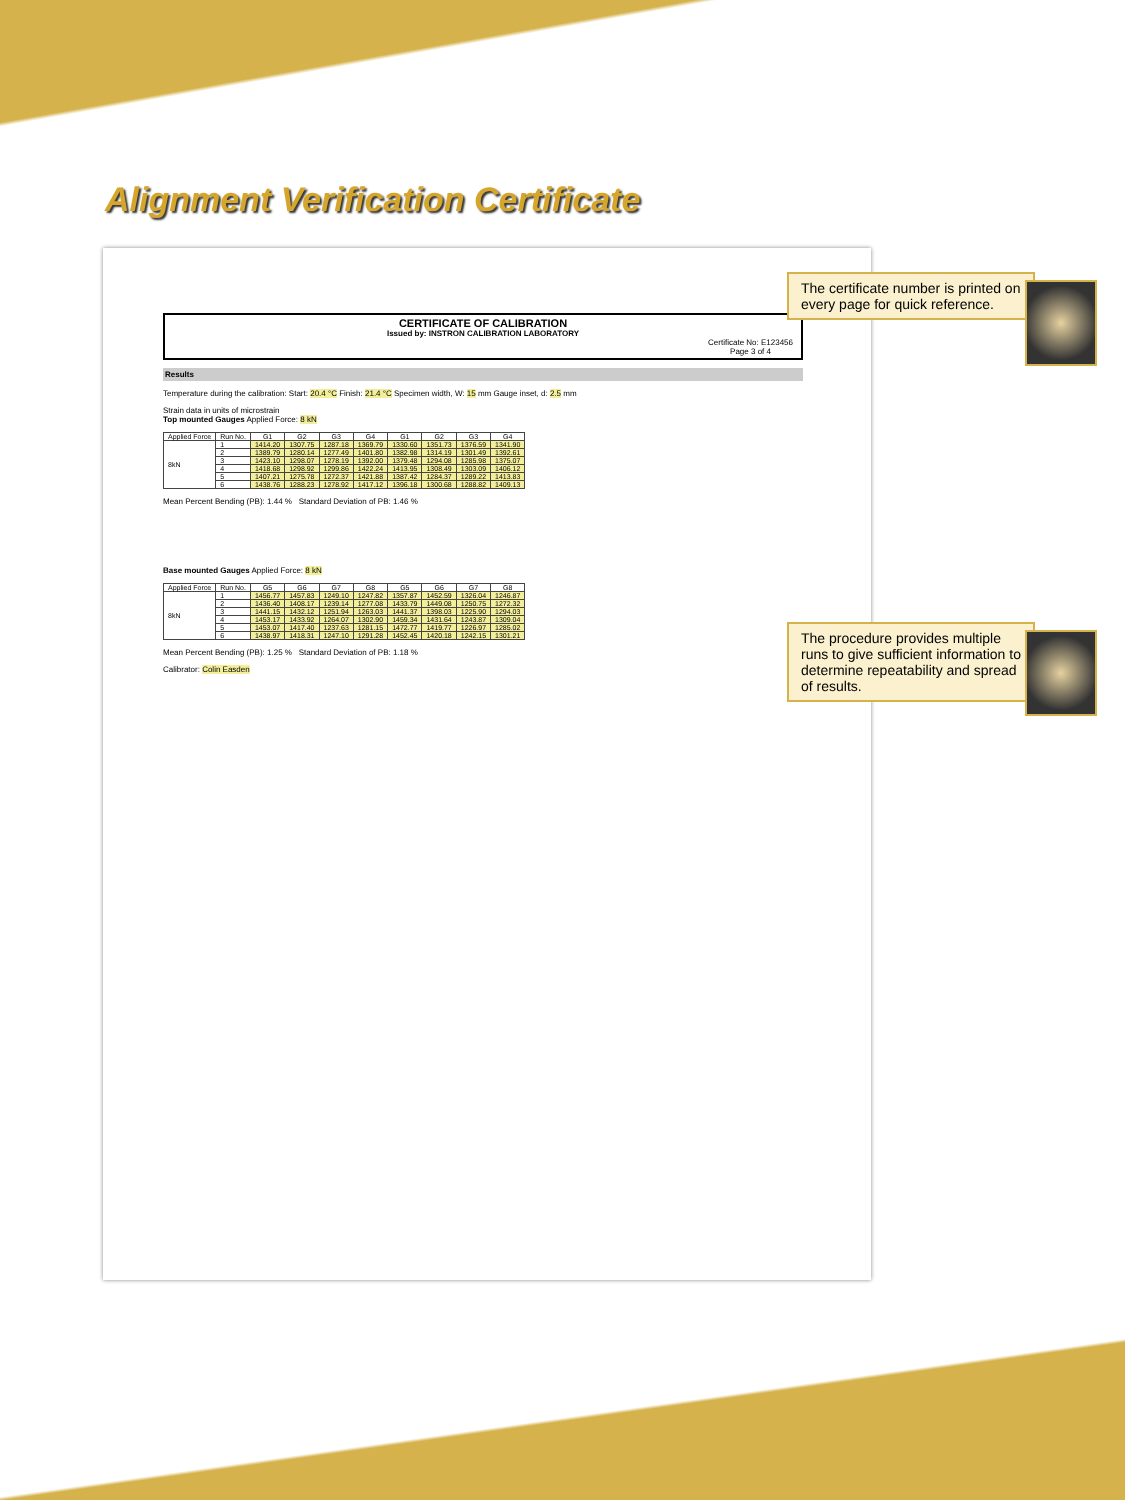Alignment Verification Certificate
CERTIFICATE OF CALIBRATION
Issued by: INSTRON CALIBRATION LABORATORY
Certificate No: E123456
Page 3 of 4
Results
Temperature during the calibration: Start: 20.4 °C Finish: 21.4 °C Specimen width, W: 15 mm Gauge inset, d: 2.5 mm
Strain data in units of microstrain
Top mounted Gauges Applied Force: 8 kN
| Applied Force | Run No. | G1 | G2 | G3 | G4 | G1 | G2 | G3 | G4 |
| --- | --- | --- | --- | --- | --- | --- | --- | --- | --- |
| 8kN | 1 | 1414.20 | 1307.75 | 1287.18 | 1369.79 | 1330.60 | 1351.73 | 1376.59 | 1341.90 |
| | 2 | 1389.79 | 1280.14 | 1277.49 | 1401.80 | 1382.98 | 1314.19 | 1301.49 | 1392.61 |
| | 3 | 1423.10 | 1298.07 | 1278.19 | 1392.00 | 1379.48 | 1294.08 | 1285.98 | 1375.07 |
| | 4 | 1418.68 | 1298.92 | 1299.86 | 1422.24 | 1413.95 | 1308.49 | 1303.09 | 1406.12 |
| | 5 | 1407.21 | 1275.78 | 1272.37 | 1421.88 | 1387.42 | 1284.37 | 1289.22 | 1413.83 |
| | 6 | 1438.76 | 1288.23 | 1278.92 | 1417.12 | 1396.18 | 1300.68 | 1288.82 | 1409.13 |
Mean Percent Bending (PB): 1.44 % Standard Deviation of PB: 1.46 %
Base mounted Gauges Applied Force: 8 kN
| Applied Force | Run No. | G5 | G6 | G7 | G8 | G5 | G6 | G7 | G8 |
| --- | --- | --- | --- | --- | --- | --- | --- | --- | --- |
| 8kN | 1 | 1456.77 | 1457.83 | 1249.10 | 1247.82 | 1357.87 | 1452.59 | 1326.04 | 1246.87 |
| | 2 | 1436.40 | 1408.17 | 1239.14 | 1277.08 | 1433.79 | 1449.08 | 1250.75 | 1272.32 |
| | 3 | 1441.15 | 1432.12 | 1251.94 | 1263.03 | 1441.37 | 1398.03 | 1225.90 | 1294.03 |
| | 4 | 1453.17 | 1433.92 | 1264.07 | 1302.90 | 1459.34 | 1431.64 | 1243.87 | 1309.04 |
| | 5 | 1453.07 | 1417.40 | 1237.63 | 1281.15 | 1472.77 | 1419.77 | 1226.97 | 1285.02 |
| | 6 | 1438.97 | 1418.31 | 1247.10 | 1291.28 | 1452.45 | 1420.18 | 1242.15 | 1301.21 |
Mean Percent Bending (PB): 1.25 % Standard Deviation of PB: 1.18 %
Calibrator: Colin Easden
The certificate number is printed on every page for quick reference.
The procedure provides multiple runs to give sufficient information to determine repeatability and spread of results.